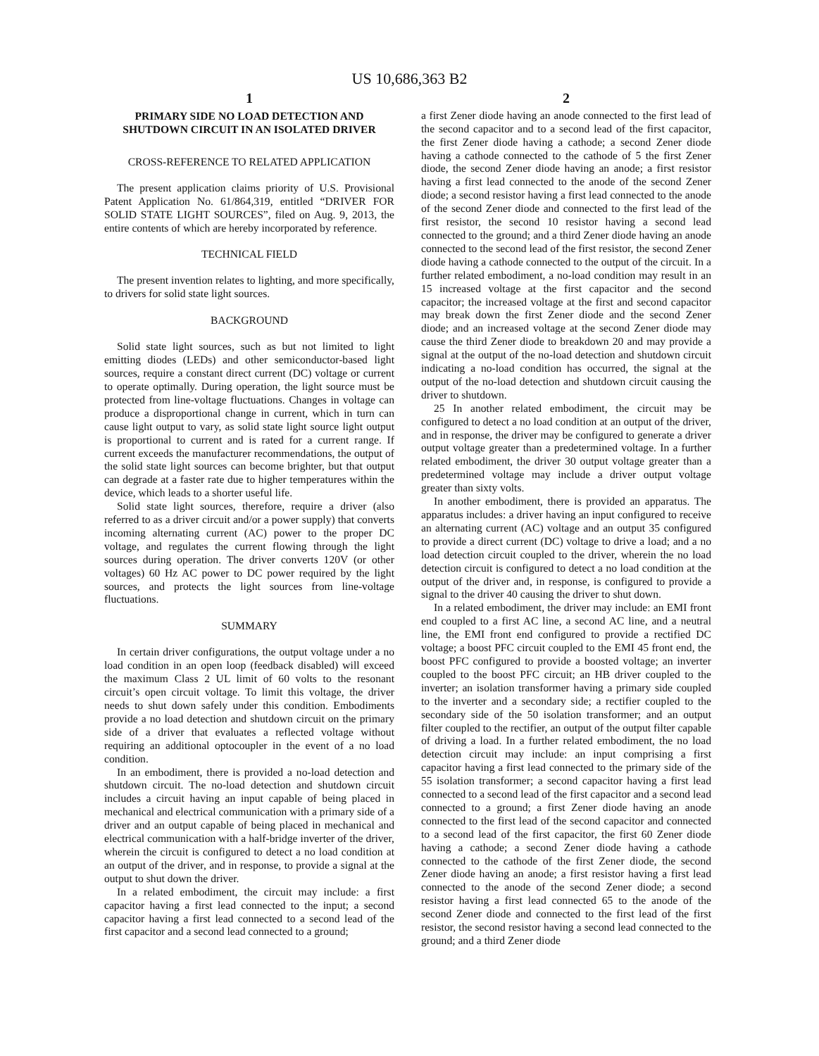US 10,686,363 B2
1
PRIMARY SIDE NO LOAD DETECTION AND SHUTDOWN CIRCUIT IN AN ISOLATED DRIVER
CROSS-REFERENCE TO RELATED APPLICATION
The present application claims priority of U.S. Provisional Patent Application No. 61/864,319, entitled “DRIVER FOR SOLID STATE LIGHT SOURCES”, filed on Aug. 9, 2013, the entire contents of which are hereby incorporated by reference.
TECHNICAL FIELD
The present invention relates to lighting, and more specifically, to drivers for solid state light sources.
BACKGROUND
Solid state light sources, such as but not limited to light emitting diodes (LEDs) and other semiconductor-based light sources, require a constant direct current (DC) voltage or current to operate optimally. During operation, the light source must be protected from line-voltage fluctuations. Changes in voltage can produce a disproportional change in current, which in turn can cause light output to vary, as solid state light source light output is proportional to current and is rated for a current range. If current exceeds the manufacturer recommendations, the output of the solid state light sources can become brighter, but that output can degrade at a faster rate due to higher temperatures within the device, which leads to a shorter useful life.
Solid state light sources, therefore, require a driver (also referred to as a driver circuit and/or a power supply) that converts incoming alternating current (AC) power to the proper DC voltage, and regulates the current flowing through the light sources during operation. The driver converts 120V (or other voltages) 60 Hz AC power to DC power required by the light sources, and protects the light sources from line-voltage fluctuations.
SUMMARY
In certain driver configurations, the output voltage under a no load condition in an open loop (feedback disabled) will exceed the maximum Class 2 UL limit of 60 volts to the resonant circuit’s open circuit voltage. To limit this voltage, the driver needs to shut down safely under this condition. Embodiments provide a no load detection and shutdown circuit on the primary side of a driver that evaluates a reflected voltage without requiring an additional optocoupler in the event of a no load condition.
In an embodiment, there is provided a no-load detection and shutdown circuit. The no-load detection and shutdown circuit includes a circuit having an input capable of being placed in mechanical and electrical communication with a primary side of a driver and an output capable of being placed in mechanical and electrical communication with a half-bridge inverter of the driver, wherein the circuit is configured to detect a no load condition at an output of the driver, and in response, to provide a signal at the output to shut down the driver.
In a related embodiment, the circuit may include: a first capacitor having a first lead connected to the input; a second capacitor having a first lead connected to a second lead of the first capacitor and a second lead connected to a ground;
2
a first Zener diode having an anode connected to the first lead of the second capacitor and to a second lead of the first capacitor, the first Zener diode having a cathode; a second Zener diode having a cathode connected to the cathode of 5 the first Zener diode, the second Zener diode having an anode; a first resistor having a first lead connected to the anode of the second Zener diode; a second resistor having a first lead connected to the anode of the second Zener diode and connected to the first lead of the first resistor, the second 10 resistor having a second lead connected to the ground; and a third Zener diode having an anode connected to the second lead of the first resistor, the second Zener diode having a cathode connected to the output of the circuit. In a further related embodiment, a no-load condition may result in an 15 increased voltage at the first capacitor and the second capacitor; the increased voltage at the first and second capacitor may break down the first Zener diode and the second Zener diode; and an increased voltage at the second Zener diode may cause the third Zener diode to breakdown 20 and may provide a signal at the output of the no-load detection and shutdown circuit indicating a no-load condition has occurred, the signal at the output of the no-load detection and shutdown circuit causing the driver to shutdown.
25 In another related embodiment, the circuit may be configured to detect a no load condition at an output of the driver, and in response, the driver may be configured to generate a driver output voltage greater than a predetermined voltage. In a further related embodiment, the driver 30 output voltage greater than a predetermined voltage may include a driver output voltage greater than sixty volts.
In another embodiment, there is provided an apparatus. The apparatus includes: a driver having an input configured to receive an alternating current (AC) voltage and an output 35 configured to provide a direct current (DC) voltage to drive a load; and a no load detection circuit coupled to the driver, wherein the no load detection circuit is configured to detect a no load condition at the output of the driver and, in response, is configured to provide a signal to the driver 40 causing the driver to shut down.
In a related embodiment, the driver may include: an EMI front end coupled to a first AC line, a second AC line, and a neutral line, the EMI front end configured to provide a rectified DC voltage; a boost PFC circuit coupled to the EMI 45 front end, the boost PFC configured to provide a boosted voltage; an inverter coupled to the boost PFC circuit; an HB driver coupled to the inverter; an isolation transformer having a primary side coupled to the inverter and a secondary side; a rectifier coupled to the secondary side of the 50 isolation transformer; and an output filter coupled to the rectifier, an output of the output filter capable of driving a load. In a further related embodiment, the no load detection circuit may include: an input comprising a first capacitor having a first lead connected to the primary side of the 55 isolation transformer; a second capacitor having a first lead connected to a second lead of the first capacitor and a second lead connected to a ground; a first Zener diode having an anode connected to the first lead of the second capacitor and connected to a second lead of the first capacitor, the first 60 Zener diode having a cathode; a second Zener diode having a cathode connected to the cathode of the first Zener diode, the second Zener diode having an anode; a first resistor having a first lead connected to the anode of the second Zener diode; a second resistor having a first lead connected 65 to the anode of the second Zener diode and connected to the first lead of the first resistor, the second resistor having a second lead connected to the ground; and a third Zener diode